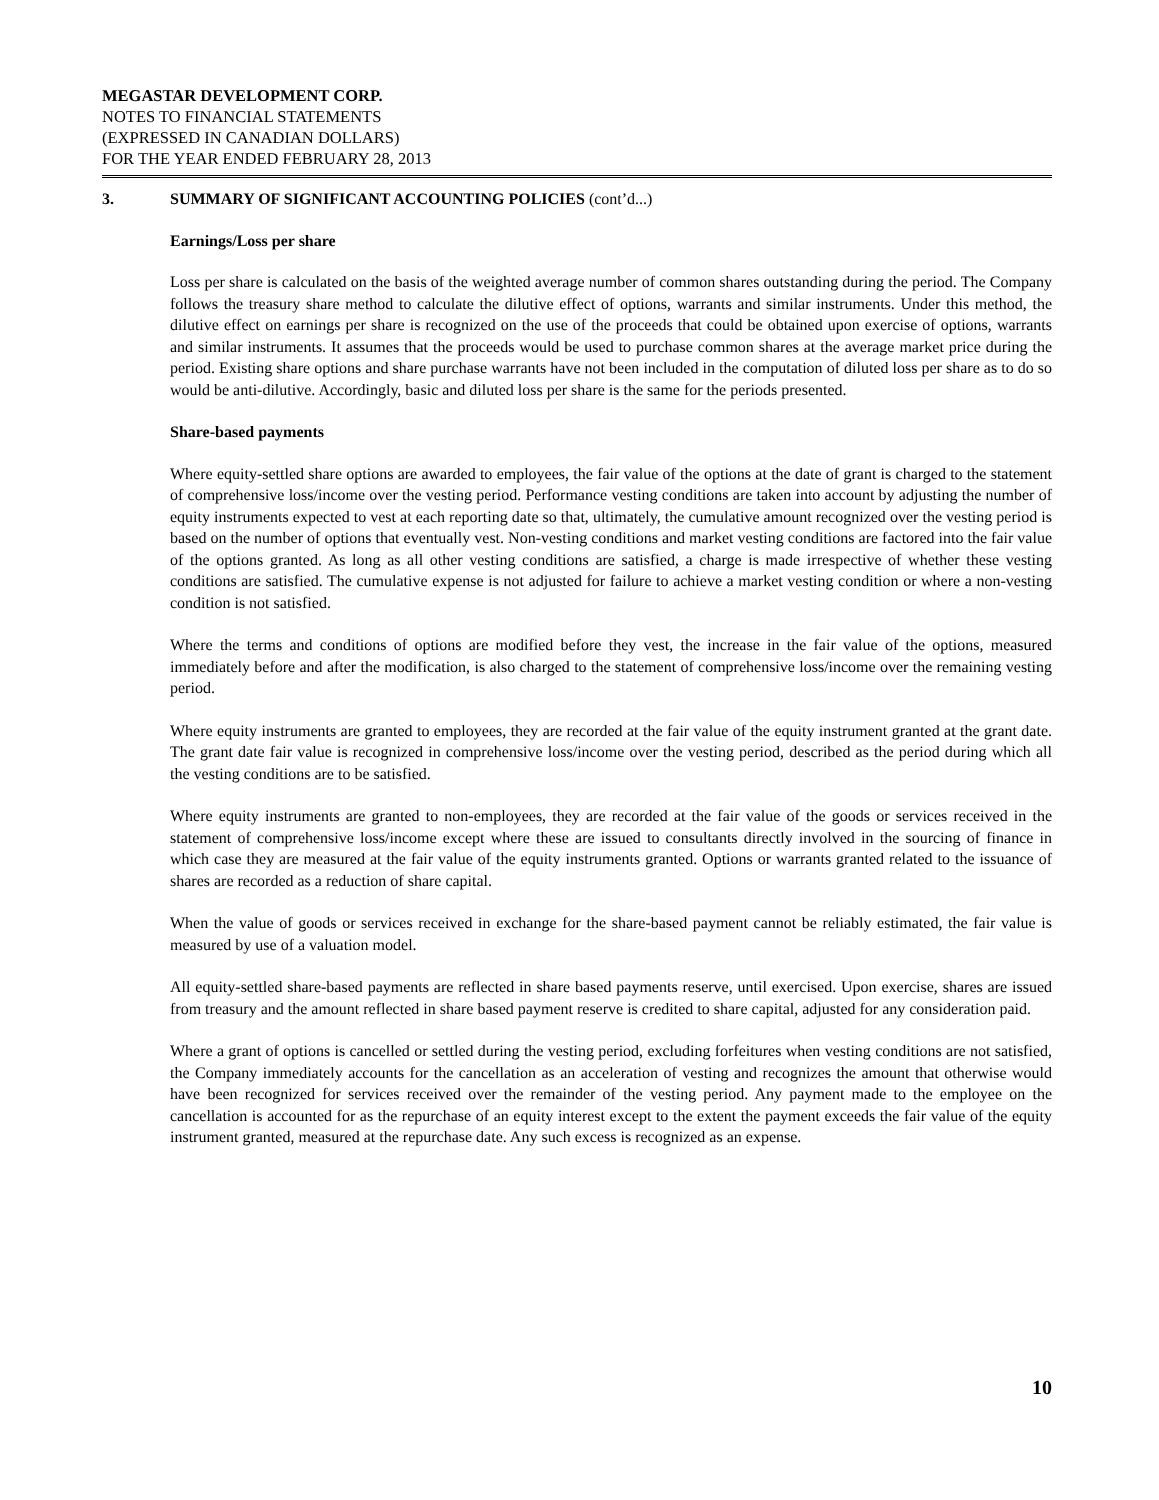MEGASTAR DEVELOPMENT CORP.
NOTES TO FINANCIAL STATEMENTS
(EXPRESSED IN CANADIAN DOLLARS)
FOR THE YEAR ENDED FEBRUARY 28, 2013
3. SUMMARY OF SIGNIFICANT ACCOUNTING POLICIES (cont’d...)
Earnings/Loss per share
Loss per share is calculated on the basis of the weighted average number of common shares outstanding during the period. The Company follows the treasury share method to calculate the dilutive effect of options, warrants and similar instruments. Under this method, the dilutive effect on earnings per share is recognized on the use of the proceeds that could be obtained upon exercise of options, warrants and similar instruments. It assumes that the proceeds would be used to purchase common shares at the average market price during the period. Existing share options and share purchase warrants have not been included in the computation of diluted loss per share as to do so would be anti-dilutive. Accordingly, basic and diluted loss per share is the same for the periods presented.
Share-based payments
Where equity-settled share options are awarded to employees, the fair value of the options at the date of grant is charged to the statement of comprehensive loss/income over the vesting period. Performance vesting conditions are taken into account by adjusting the number of equity instruments expected to vest at each reporting date so that, ultimately, the cumulative amount recognized over the vesting period is based on the number of options that eventually vest. Non-vesting conditions and market vesting conditions are factored into the fair value of the options granted. As long as all other vesting conditions are satisfied, a charge is made irrespective of whether these vesting conditions are satisfied. The cumulative expense is not adjusted for failure to achieve a market vesting condition or where a non-vesting condition is not satisfied.
Where the terms and conditions of options are modified before they vest, the increase in the fair value of the options, measured immediately before and after the modification, is also charged to the statement of comprehensive loss/income over the remaining vesting period.
Where equity instruments are granted to employees, they are recorded at the fair value of the equity instrument granted at the grant date. The grant date fair value is recognized in comprehensive loss/income over the vesting period, described as the period during which all the vesting conditions are to be satisfied.
Where equity instruments are granted to non-employees, they are recorded at the fair value of the goods or services received in the statement of comprehensive loss/income except where these are issued to consultants directly involved in the sourcing of finance in which case they are measured at the fair value of the equity instruments granted. Options or warrants granted related to the issuance of shares are recorded as a reduction of share capital.
When the value of goods or services received in exchange for the share-based payment cannot be reliably estimated, the fair value is measured by use of a valuation model.
All equity-settled share-based payments are reflected in share based payments reserve, until exercised. Upon exercise, shares are issued from treasury and the amount reflected in share based payment reserve is credited to share capital, adjusted for any consideration paid.
Where a grant of options is cancelled or settled during the vesting period, excluding forfeitures when vesting conditions are not satisfied, the Company immediately accounts for the cancellation as an acceleration of vesting and recognizes the amount that otherwise would have been recognized for services received over the remainder of the vesting period. Any payment made to the employee on the cancellation is accounted for as the repurchase of an equity interest except to the extent the payment exceeds the fair value of the equity instrument granted, measured at the repurchase date. Any such excess is recognized as an expense.
10